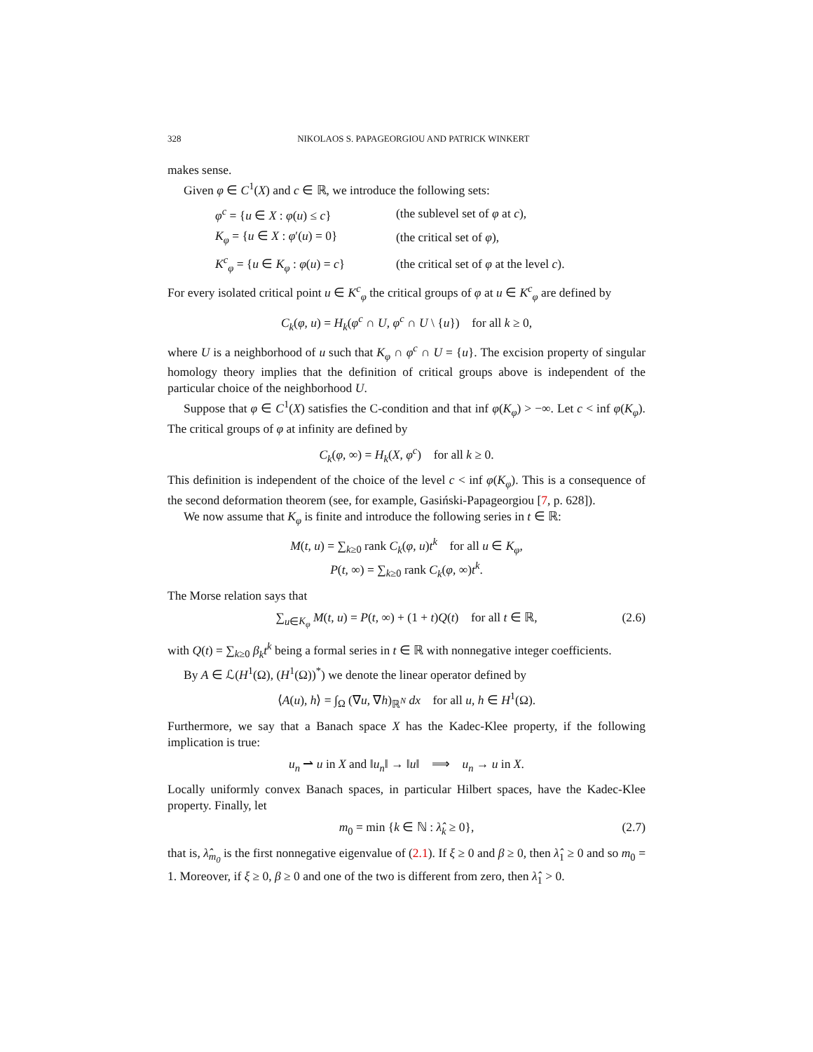328 NIKOLAOS S. PAPAGEORGIOU AND PATRICK WINKERT
makes sense.
Given φ ∈ C<sup>1</sup>(X) and c ∈ ℝ, we introduce the following sets:
| φ<sup>c</sup> = { u ∈ X : φ ( u ) ≤ c } | (the sublevel set of φ at c ), |
| K<sub>φ</sub> = { u ∈ X : φ ′( u ) = 0} | (the critical set of φ ), |
| K<sup>c</sup><sub>φ</sub> = { u ∈ K<sub>φ</sub> : φ ( u ) = c } | (the critical set of φ at the level c ). |
For every isolated critical point u ∈ K<sup>c</sup><sub>φ</sub> the critical groups of φ at u ∈ K<sup>c</sup><sub>φ</sub> are defined by
C<sub>k</sub>(φ, u) = H<sub>k</sub>(φ<sup>c</sup> ∩ U, φ<sup>c</sup> ∩ U \ {u}) for all k ≥ 0,
where U is a neighborhood of u such that K<sub>φ</sub> ∩ φ<sup>c</sup> ∩ U = {u}. The excision property of singular homology theory implies that the definition of critical groups above is independent of the particular choice of the neighborhood U.
Suppose that φ ∈ C<sup>1</sup>(X) satisfies the C-condition and that inf φ(K<sub>φ</sub>) > −∞. Let c < inf φ(K<sub>φ</sub>). The critical groups of φ at infinity are defined by
C<sub>k</sub>(φ, ∞) = H<sub>k</sub>(X, φ<sup>c</sup>) for all k ≥ 0.
This definition is independent of the choice of the level c < inf φ(K<sub>φ</sub>). This is a consequence of the second deformation theorem (see, for example, Gasiński-Papageorgiou [7, p. 628]).
We now assume that K<sub>φ</sub> is finite and introduce the following series in t ∈ ℝ:
M(t, u) = ∑<sub>k≥0</sub> rank C<sub>k</sub>(φ, u)t<sup>k</sup> for all u ∈ K<sub>φ</sub>,
P(t, ∞) = ∑<sub>k≥0</sub> rank C<sub>k</sub>(φ, ∞)t<sup>k</sup>.
The Morse relation says that
∑<sub>u∈K<sub>φ</sub></sub> M(t, u) = P(t, ∞) + (1 + t)Q(t) for all t ∈ ℝ, (2.6)
with Q(t) = ∑<sub>k≥0</sub> β<sub>k</sub>t<sup>k</sup> being a formal series in t ∈ ℝ with nonnegative integer coefficients.
By A ∈ ℒ(H<sup>1</sup>(Ω), (H<sup>1</sup>(Ω))<sup>*</sup>) we denote the linear operator defined by
⟨A(u), h⟩ = ∫<sub>Ω</sub> (∇u, ∇h)<sub>ℝ<sup>N</sup></sub> dx for all u, h ∈ H<sup>1</sup>(Ω).
Furthermore, we say that a Banach space X has the Kadec-Klee property, if the following implication is true:
u<sub>n</sub> ⇀ u in X and ‖u<sub>n</sub>‖ → ‖u‖ ⟹ u<sub>n</sub> → u in X.
Locally uniformly convex Banach spaces, in particular Hilbert spaces, have the Kadec-Klee property. Finally, let
m<sub>0</sub> = min {k ∈ ℕ : λ̂<sub>k</sub> ≥ 0}, (2.7)
that is, λ̂<sub>m<sub>0</sub></sub> is the first nonnegative eigenvalue of (2.1). If ξ ≥ 0 and β ≥ 0, then λ̂<sub>1</sub> ≥ 0 and so m<sub>0</sub> = 1. Moreover, if ξ ≥ 0, β ≥ 0 and one of the two is different from zero, then λ̂<sub>1</sub> > 0.